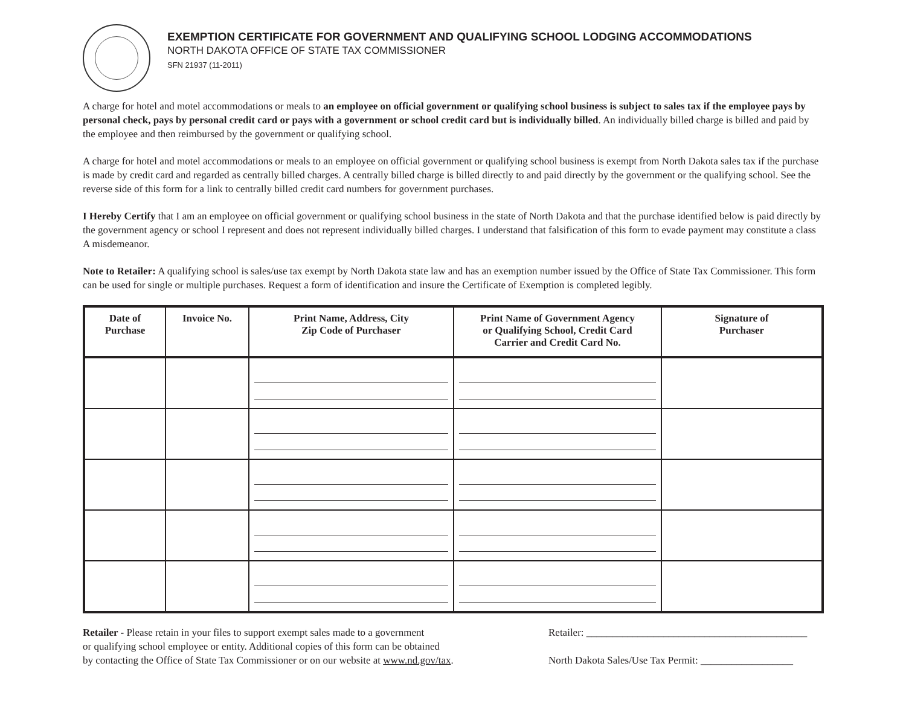EXEMPTION CERTIFICATE FOR GOVERNMENT AND QUALIFYING SCHOOL LODGING ACCOMMODATIONS
NORTH DAKOTA OFFICE OF STATE TAX COMMISSIONER
SFN 21937 (11-2011)
A charge for hotel and motel accommodations or meals to an employee on official government or qualifying school business is subject to sales tax if the employee pays by personal check, pays by personal credit card or pays with a government or school credit card but is individually billed. An individually billed charge is billed and paid by the employee and then reimbursed by the government or qualifying school.
A charge for hotel and motel accommodations or meals to an employee on official government or qualifying school business is exempt from North Dakota sales tax if the purchase is made by credit card and regarded as centrally billed charges. A centrally billed charge is billed directly to and paid directly by the government or the qualifying school. See the reverse side of this form for a link to centrally billed credit card numbers for government purchases.
I Hereby Certify that I am an employee on official government or qualifying school business in the state of North Dakota and that the purchase identified below is paid directly by the government agency or school I represent and does not represent individually billed charges. I understand that falsification of this form to evade payment may constitute a class A misdemeanor.
Note to Retailer: A qualifying school is sales/use tax exempt by North Dakota state law and has an exemption number issued by the Office of State Tax Commissioner. This form can be used for single or multiple purchases. Request a form of identification and insure the Certificate of Exemption is completed legibly.
| Date of Purchase | Invoice No. | Print Name, Address, City Zip Code of Purchaser | Print Name of Government Agency or Qualifying School, Credit Card Carrier and Credit Card No. | Signature of Purchaser |
| --- | --- | --- | --- | --- |
Retailer - Please retain in your files to support exempt sales made to a government
or qualifying school employee or entity. Additional copies of this form can be obtained
by contacting the Office of State Tax Commissioner or on our website at www.nd.gov/tax.
Retailer: ___________________________________________
North Dakota Sales/Use Tax Permit: __________________